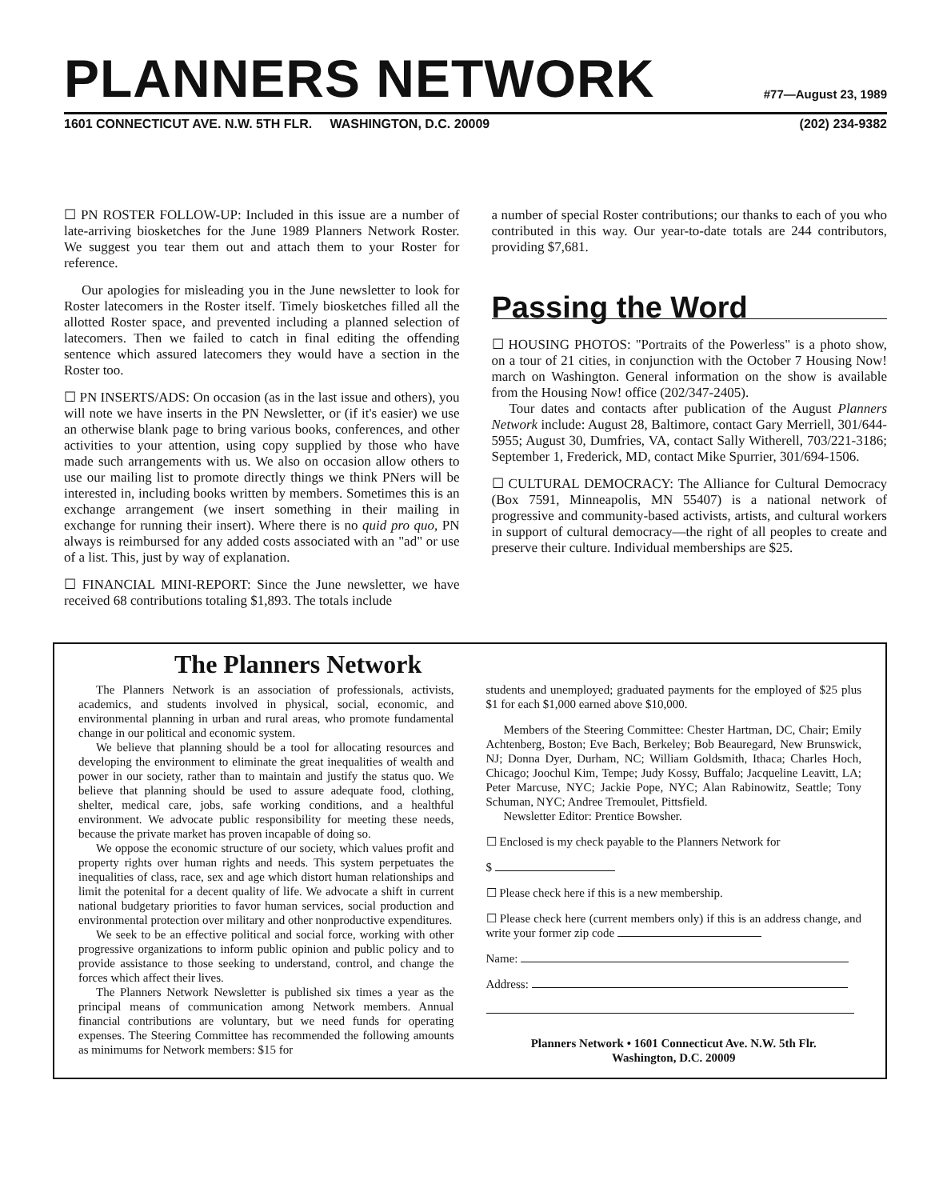PLANNERS NETWORK
#77—August 23, 1989
1601 CONNECTICUT AVE. N.W. 5TH FLR. WASHINGTON, D.C. 20009 (202) 234-9382
☐ PN ROSTER FOLLOW-UP: Included in this issue are a number of late-arriving biosketches for the June 1989 Planners Network Roster. We suggest you tear them out and attach them to your Roster for reference.
Our apologies for misleading you in the June newsletter to look for Roster latecomers in the Roster itself. Timely biosketches filled all the allotted Roster space, and prevented including a planned selection of latecomers. Then we failed to catch in final editing the offending sentence which assured latecomers they would have a section in the Roster too.
☐ PN INSERTS/ADS: On occasion (as in the last issue and others), you will note we have inserts in the PN Newsletter, or (if it's easier) we use an otherwise blank page to bring various books, conferences, and other activities to your attention, using copy supplied by those who have made such arrangements with us. We also on occasion allow others to use our mailing list to promote directly things we think PNers will be interested in, including books written by members. Sometimes this is an exchange arrangement (we insert something in their mailing in exchange for running their insert). Where there is no quid pro quo, PN always is reimbursed for any added costs associated with an "ad" or use of a list. This, just by way of explanation.
☐ FINANCIAL MINI-REPORT: Since the June newsletter, we have received 68 contributions totaling $1,893. The totals include
a number of special Roster contributions; our thanks to each of you who contributed in this way. Our year-to-date totals are 244 contributors, providing $7,681.
Passing the Word
☐ HOUSING PHOTOS: "Portraits of the Powerless" is a photo show, on a tour of 21 cities, in conjunction with the October 7 Housing Now! march on Washington. General information on the show is available from the Housing Now! office (202/347-2405).
Tour dates and contacts after publication of the August Planners Network include: August 28, Baltimore, contact Gary Merriell, 301/644-5955; August 30, Dumfries, VA, contact Sally Witherell, 703/221-3186; September 1, Frederick, MD, contact Mike Spurrier, 301/694-1506.
☐ CULTURAL DEMOCRACY: The Alliance for Cultural Democracy (Box 7591, Minneapolis, MN 55407) is a national network of progressive and community-based activists, artists, and cultural workers in support of cultural democracy—the right of all peoples to create and preserve their culture. Individual memberships are $25.
The Planners Network
The Planners Network is an association of professionals, activists, academics, and students involved in physical, social, economic, and environmental planning in urban and rural areas, who promote fundamental change in our political and economic system.
We believe that planning should be a tool for allocating resources and developing the environment to eliminate the great inequalities of wealth and power in our society, rather than to maintain and justify the status quo. We believe that planning should be used to assure adequate food, clothing, shelter, medical care, jobs, safe working conditions, and a healthful environment. We advocate public responsibility for meeting these needs, because the private market has proven incapable of doing so.
We oppose the economic structure of our society, which values profit and property rights over human rights and needs. This system perpetuates the inequalities of class, race, sex and age which distort human relationships and limit the potenital for a decent quality of life. We advocate a shift in current national budgetary priorities to favor human services, social production and environmental protection over military and other nonproductive expenditures.
We seek to be an effective political and social force, working with other progressive organizations to inform public opinion and public policy and to provide assistance to those seeking to understand, control, and change the forces which affect their lives.
The Planners Network Newsletter is published six times a year as the principal means of communication among Network members. Annual financial contributions are voluntary, but we need funds for operating expenses. The Steering Committee has recommended the following amounts as minimums for Network members: $15 for
students and unemployed; graduated payments for the employed of $25 plus $1 for each $1,000 earned above $10,000.
Members of the Steering Committee: Chester Hartman, DC, Chair; Emily Achtenberg, Boston; Eve Bach, Berkeley; Bob Beauregard, New Brunswick, NJ; Donna Dyer, Durham, NC; William Goldsmith, Ithaca; Charles Hoch, Chicago; Joochul Kim, Tempe; Judy Kossy, Buffalo; Jacqueline Leavitt, LA; Peter Marcuse, NYC; Jackie Pope, NYC; Alan Rabinowitz, Seattle; Tony Schuman, NYC; Andree Tremoulet, Pittsfield.
Newsletter Editor: Prentice Bowsher.
☐ Enclosed is my check payable to the Planners Network for
$
☐ Please check here if this is a new membership.
☐ Please check here (current members only) if this is an address change, and write your former zip code
Name:
Address:
Planners Network • 1601 Connecticut Ave. N.W. 5th Flr.
Washington, D.C. 20009